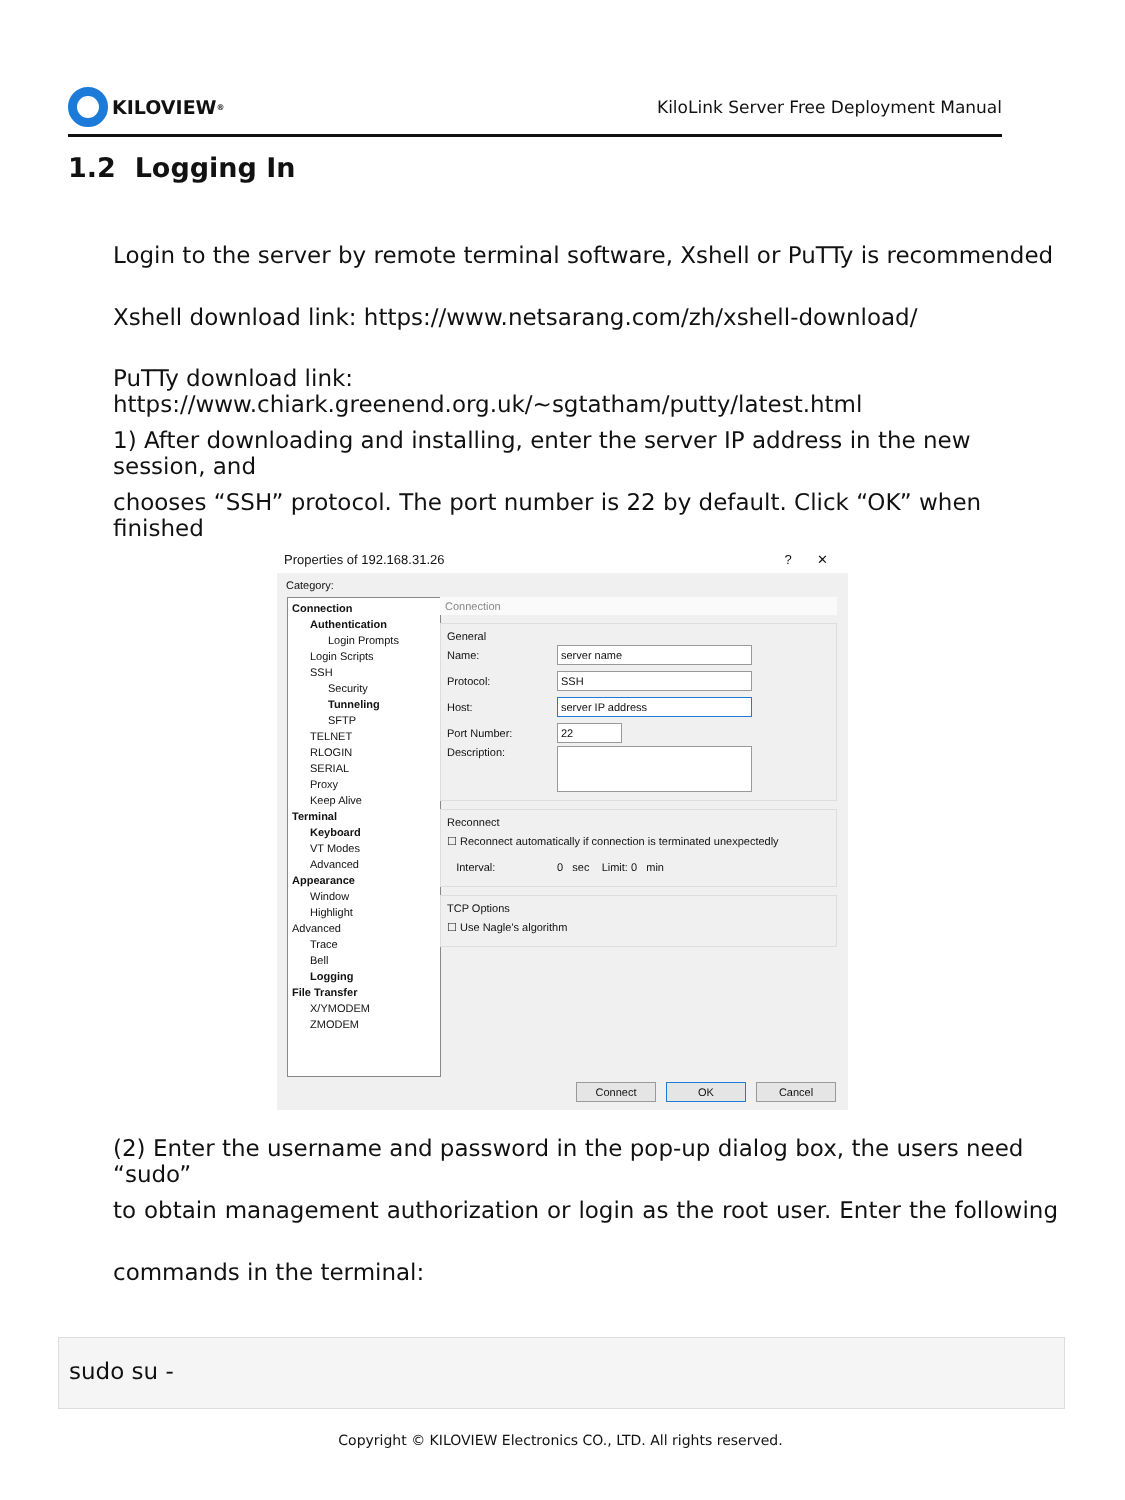KILOVIEW<sup>®</sup>
KiloLink Server Free Deployment Manual
1.2 Logging In
Login to the server by remote terminal software, Xshell or PuTTy is recommended
Xshell download link: https://www.netsarang.com/zh/xshell-download/
PuTTy download link: https://www.chiark.greenend.org.uk/~sgtatham/putty/latest.html
1) After downloading and installing, enter the server IP address in the new session, and
chooses “SSH” protocol. The port number is 22 by default. Click “OK” when finished
Properties of 192.168.31.26? ✕
Category:
Connection
Authentication
Login Prompts
Login Scripts
SSH
Security
Tunneling
SFTP
TELNET
RLOGIN
SERIAL
Proxy
Keep Alive
Terminal
Keyboard
VT Modes
Advanced
Appearance
Window
Highlight
Advanced
Trace
Bell
Logging
File Transfer
X/YMODEM
ZMODEM
Connection
General
Name:
server name
Protocol:
SSH
Host:
server IP address
Port Number:
22
Description:
Reconnect
☐ Reconnect automatically if connection is terminated unexpectedly
Interval: 0 sec Limit: 0 min
TCP Options
☐ Use Nagle's algorithm
Connect OK Cancel
(2) Enter the username and password in the pop-up dialog box, the users need “sudo”
to obtain management authorization or login as the root user. Enter the following
commands in the terminal:
sudo su -
Copyright © KILOVIEW Electronics CO., LTD. All rights reserved.